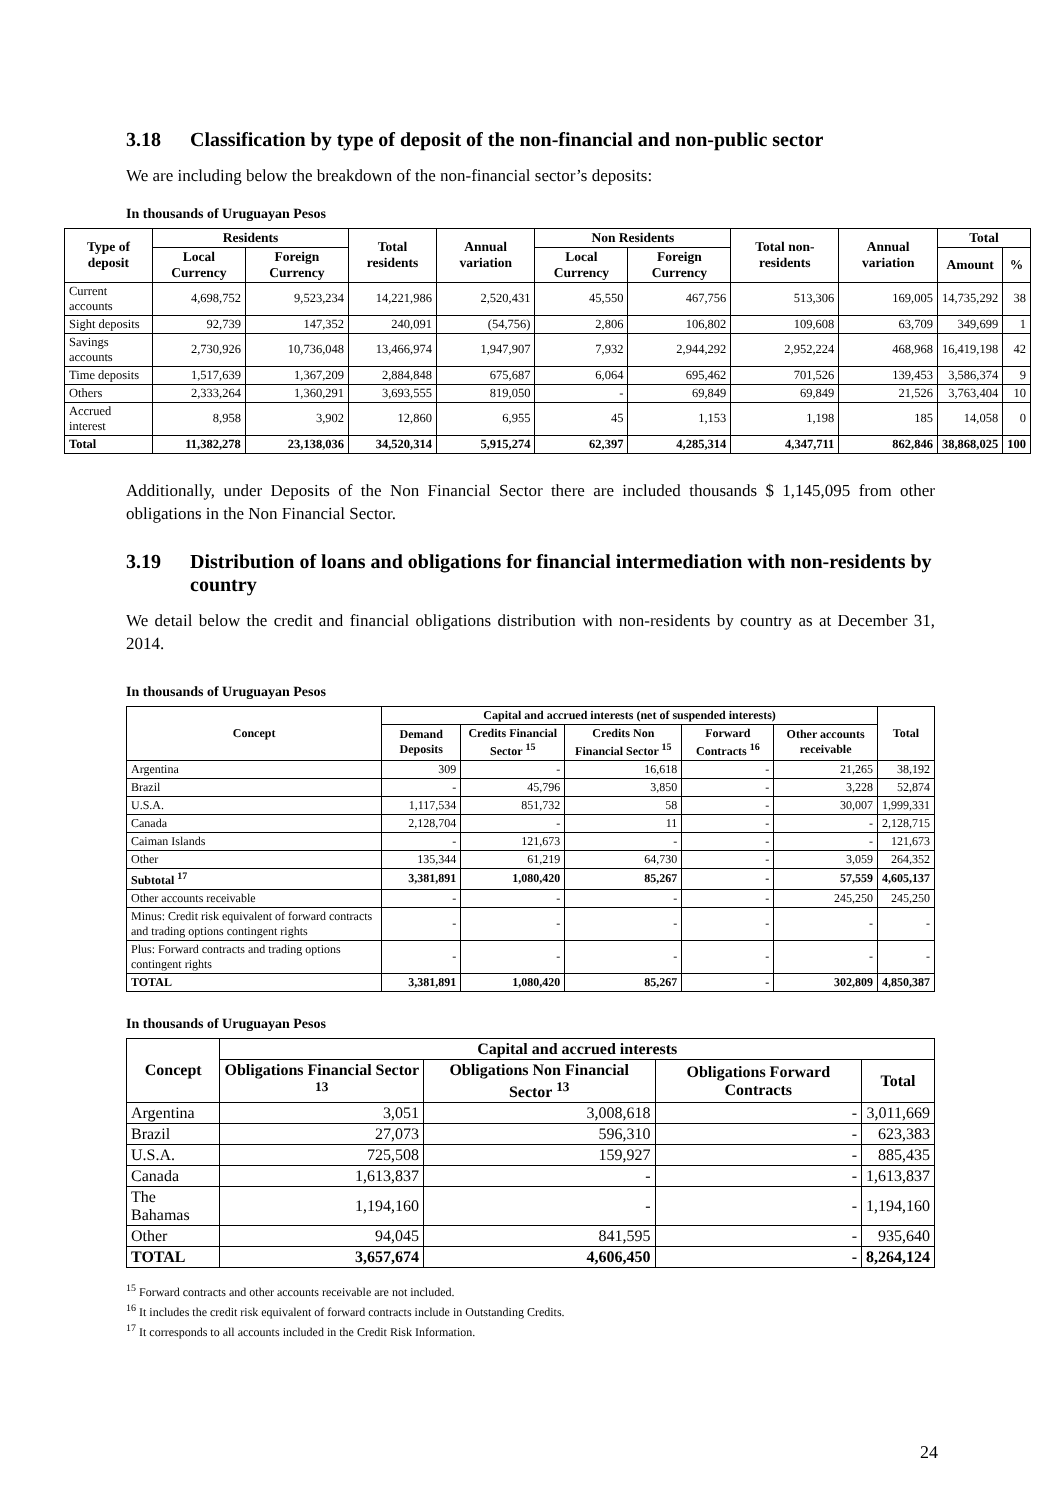3.18 Classification by type of deposit of the non-financial and non-public sector
We are including below the breakdown of the non-financial sector’s deposits:
In thousands of Uruguayan Pesos
| Type of deposit | Residents | | Total residents | Annual variation | Non Residents | | Total non-residents | Annual variation | Total | |
| --- | --- | --- | --- | --- | --- | --- | --- | --- | --- | --- |
| | Local Currency | Foreign Currency | | | Local Currency | Foreign Currency | | | Amount | % |
| Current accounts | 4,698,752 | 9,523,234 | 14,221,986 | 2,520,431 | 45,550 | 467,756 | 513,306 | 169,005 | 14,735,292 | 38 |
| Sight deposits | 92,739 | 147,352 | 240,091 | (54,756) | 2,806 | 106,802 | 109,608 | 63,709 | 349,699 | 1 |
| Savings accounts | 2,730,926 | 10,736,048 | 13,466,974 | 1,947,907 | 7,932 | 2,944,292 | 2,952,224 | 468,968 | 16,419,198 | 42 |
| Time deposits | 1,517,639 | 1,367,209 | 2,884,848 | 675,687 | 6,064 | 695,462 | 701,526 | 139,453 | 3,586,374 | 9 |
| Others | 2,333,264 | 1,360,291 | 3,693,555 | 819,050 | - | 69,849 | 69,849 | 21,526 | 3,763,404 | 10 |
| Accrued interest | 8,958 | 3,902 | 12,860 | 6,955 | 45 | 1,153 | 1,198 | 185 | 14,058 | 0 |
| Total | 11,382,278 | 23,138,036 | 34,520,314 | 5,915,274 | 62,397 | 4,285,314 | 4,347,711 | 862,846 | 38,868,025 | 100 |
Additionally, under Deposits of the Non Financial Sector there are included thousands $ 1,145,095 from other obligations in the Non Financial Sector.
3.19 Distribution of loans and obligations for financial intermediation with non-residents by country
We detail below the credit and financial obligations distribution with non-residents by country as at December 31, 2014.
In thousands of Uruguayan Pesos
| Concept | Capital and accrued interests (net of suspended interests) | | | | | Total |
| --- | --- | --- | --- | --- | --- | --- |
| | Demand Deposits | Credits Financial Sector <sup>15</sup> | Credits Non Financial Sector <sup>15</sup> | Forward Contracts <sup>16</sup> | Other accounts receivable | |
| Argentina | 309 | - | 16,618 | - | 21,265 | 38,192 |
| Brazil | - | 45,796 | 3,850 | - | 3,228 | 52,874 |
| U.S.A. | 1,117,534 | 851,732 | 58 | - | 30,007 | 1,999,331 |
| Canada | 2,128,704 | - | 11 | - | - | 2,128,715 |
| Caiman Islands | - | 121,673 | - | - | - | 121,673 |
| Other | 135,344 | 61,219 | 64,730 | - | 3,059 | 264,352 |
| Subtotal <sup>17</sup> | 3,381,891 | 1,080,420 | 85,267 | - | 57,559 | 4,605,137 |
| Other accounts receivable | - | - | - | - | 245,250 | 245,250 |
| Minus: Credit risk equivalent of forward contracts and trading options contingent rights | - | - | - | - | - | - |
| Plus: Forward contracts and trading options contingent rights | - | - | - | - | - | - |
| TOTAL | 3,381,891 | 1,080,420 | 85,267 | - | 302,809 | 4,850,387 |
In thousands of Uruguayan Pesos
| Concept | Capital and accrued interests | | | |
| --- | --- | --- | --- | --- |
| | Obligations Financial Sector <sup>13</sup> | Obligations Non Financial Sector <sup>13</sup> | Obligations Forward Contracts | Total |
| Argentina | 3,051 | 3,008,618 | - | 3,011,669 |
| Brazil | 27,073 | 596,310 | - | 623,383 |
| U.S.A. | 725,508 | 159,927 | - | 885,435 |
| Canada | 1,613,837 | - | - | 1,613,837 |
| The Bahamas | 1,194,160 | - | - | 1,194,160 |
| Other | 94,045 | 841,595 | - | 935,640 |
| TOTAL | 3,657,674 | 4,606,450 | - | 8,264,124 |
<sup>15</sup> Forward contracts and other accounts receivable are not included.
<sup>16</sup> It includes the credit risk equivalent of forward contracts include in Outstanding Credits.
<sup>17</sup> It corresponds to all accounts included in the Credit Risk Information.
24